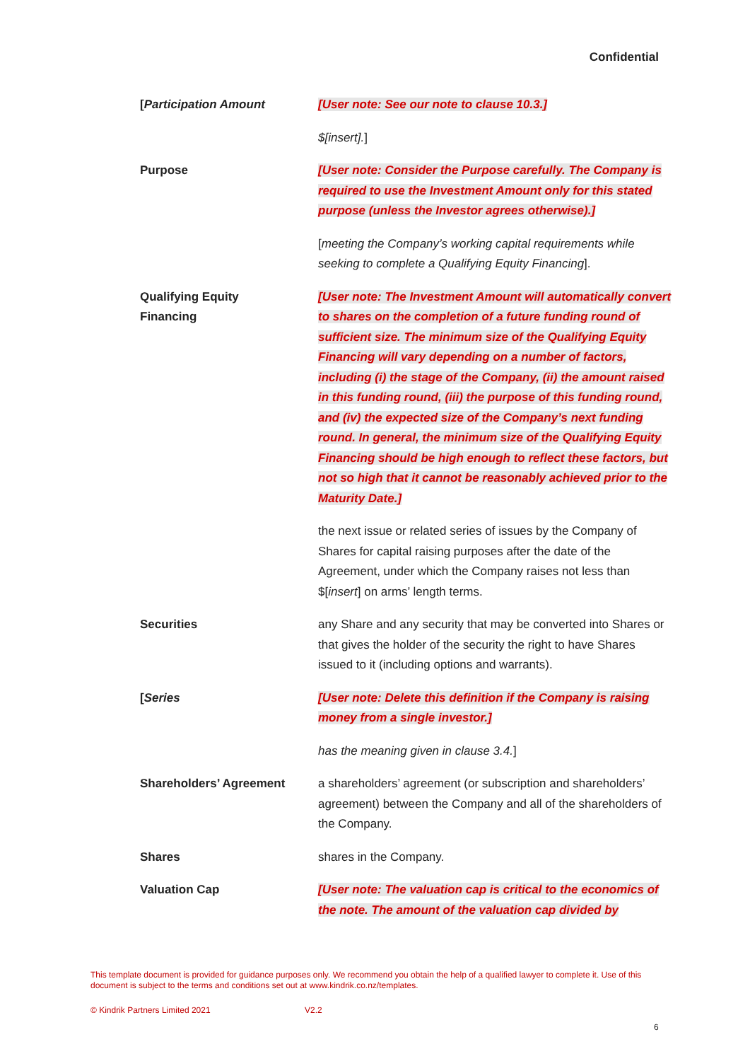Confidential
[Participation Amount [User note: See our note to clause 10.3.]
$[insert].]
Purpose [User note: Consider the Purpose carefully. The Company is required to use the Investment Amount only for this stated purpose (unless the Investor agrees otherwise).]
[meeting the Company’s working capital requirements while seeking to complete a Qualifying Equity Financing].
Qualifying Equity
Financing
[User note: The Investment Amount will automatically convert to shares on the completion of a future funding round of sufficient size. The minimum size of the Qualifying Equity Financing will vary depending on a number of factors, including (i) the stage of the Company, (ii) the amount raised in this funding round, (iii) the purpose of this funding round, and (iv) the expected size of the Company’s next funding round. In general, the minimum size of the Qualifying Equity Financing should be high enough to reflect these factors, but not so high that it cannot be reasonably achieved prior to the Maturity Date.]
the next issue or related series of issues by the Company of Shares for capital raising purposes after the date of the Agreement, under which the Company raises not less than $[insert] on arms’ length terms.
Securities any Share and any security that may be converted into Shares or that gives the holder of the security the right to have Shares issued to it (including options and warrants).
[Series [User note: Delete this definition if the Company is raising money from a single investor.]
has the meaning given in clause 3.4.]
Shareholders’ Agreement a shareholders’ agreement (or subscription and shareholders’ agreement) between the Company and all of the shareholders of the Company.
Shares shares in the Company.
Valuation Cap [User note: The valuation cap is critical to the economics of the note. The amount of the valuation cap divided by
This template document is provided for guidance purposes only. We recommend you obtain the help of a qualified lawyer to complete it. Use of this document is subject to the terms and conditions set out at www.kindrik.co.nz/templates.
© Kindrik Partners Limited 2021
V2.2
6